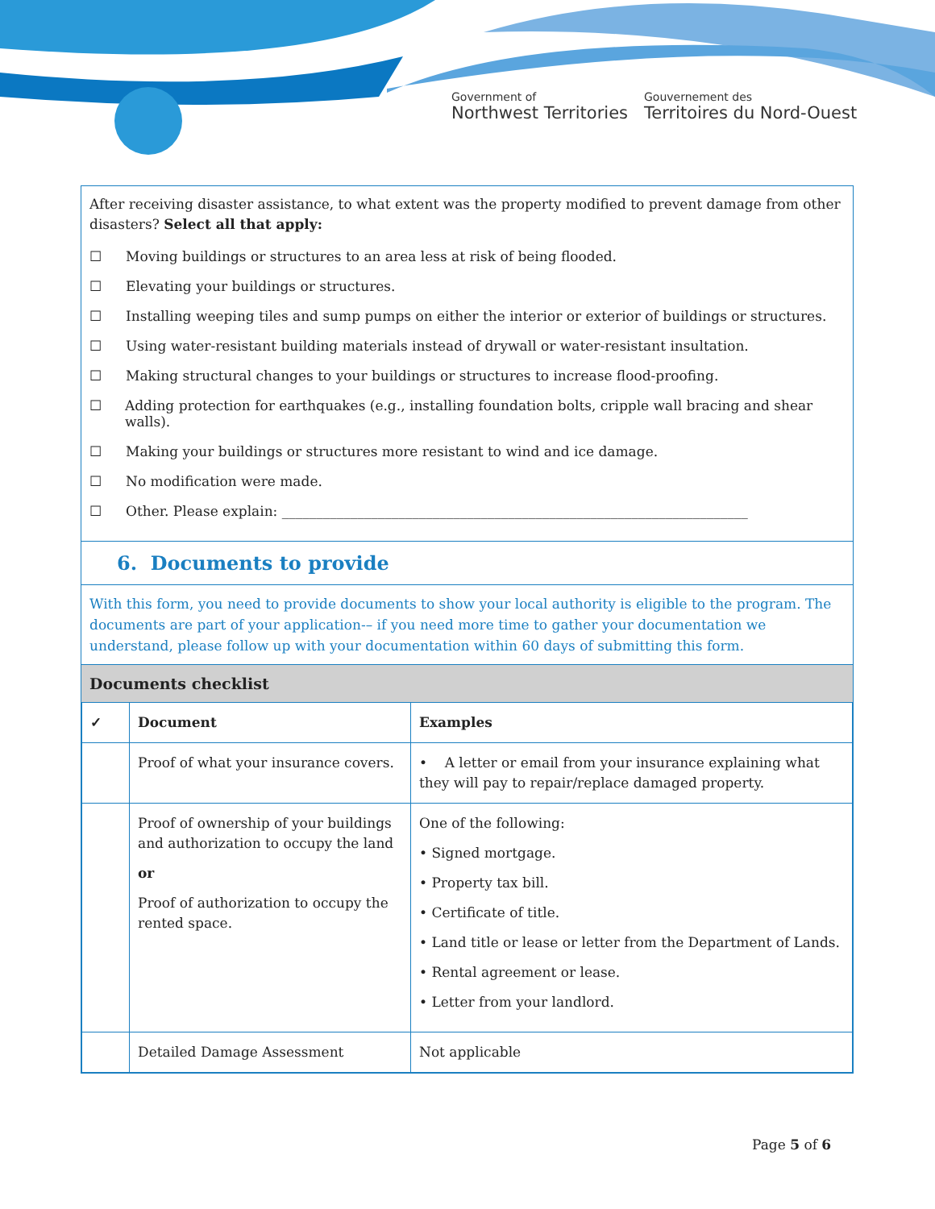Government of
Northwest Territories
Gouvernement des
Territoires du Nord-Ouest
After receiving disaster assistance, to what extent was the property modified to prevent damage from other disasters? Select all that apply:
☐ Moving buildings or structures to an area less at risk of being flooded.
☐ Elevating your buildings or structures.
☐ Installing weeping tiles and sump pumps on either the interior or exterior of buildings or structures.
☐ Using water-resistant building materials instead of drywall or water-resistant insultation.
☐ Making structural changes to your buildings or structures to increase flood-proofing.
☐ Adding protection for earthquakes (e.g., installing foundation bolts, cripple wall bracing and shear walls).
☐ Making your buildings or structures more resistant to wind and ice damage.
☐ No modification were made.
☐ Other. Please explain: ____________________________________________________________________
6. Documents to provide
With this form, you need to provide documents to show your local authority is eligible to the program. The documents are part of your application-– if you need more time to gather your documentation we understand, please follow up with your documentation within 60 days of submitting this form.
Documents checklist
| ✓ | Document | Examples |
| --- | --- | --- |
| | Proof of what your insurance covers. | • A letter or email from your insurance explaining what they will pay to repair/replace damaged property. |
| | Proof of ownership of your buildings and authorization to occupy the land or Proof of authorization to occupy the rented space. | One of the following: • Signed mortgage. • Property tax bill. • Certificate of title. • Land title or lease or letter from the Department of Lands. • Rental agreement or lease. • Letter from your landlord. |
| | Detailed Damage Assessment | Not applicable |
Page 5 of 6